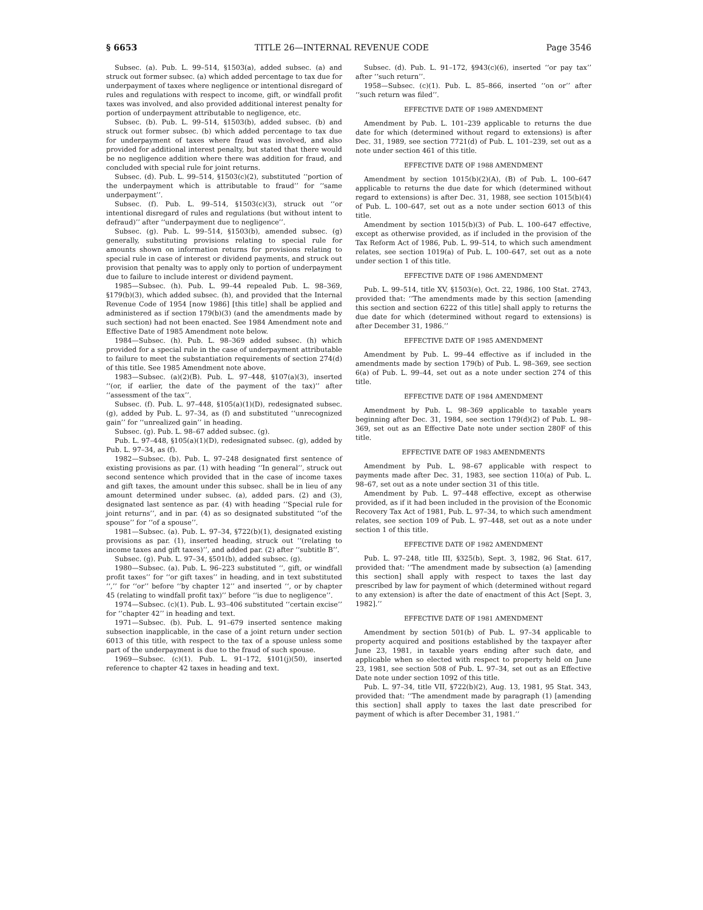§ 6653 TITLE 26—INTERNAL REVENUE CODE Page 3546
Subsec. (a). Pub. L. 99–514, §1503(a), added subsec. (a) and struck out former subsec. (a) which added percentage to tax due for underpayment of taxes where negligence or intentional disregard of rules and regulations with respect to income, gift, or windfall profit taxes was involved, and also provided additional interest penalty for portion of underpayment attributable to negligence, etc.
Subsec. (b). Pub. L. 99–514, §1503(b), added subsec. (b) and struck out former subsec. (b) which added percentage to tax due for underpayment of taxes where fraud was involved, and also provided for additional interest penalty, but stated that there would be no negligence addition where there was addition for fraud, and concluded with special rule for joint returns.
Subsec. (d). Pub. L. 99–514, §1503(c)(2), substituted ‘‘portion of the underpayment which is attributable to fraud’’ for ‘‘same underpayment’’.
Subsec. (f). Pub. L. 99–514, §1503(c)(3), struck out ‘‘or intentional disregard of rules and regulations (but without intent to defraud)’’ after ‘‘underpayment due to negligence’’.
Subsec. (g). Pub. L. 99–514, §1503(b), amended subsec. (g) generally, substituting provisions relating to special rule for amounts shown on information returns for provisions relating to special rule in case of interest or dividend payments, and struck out provision that penalty was to apply only to portion of underpayment due to failure to include interest or dividend payment.
1985—Subsec. (h). Pub. L. 99–44 repealed Pub. L. 98–369, §179(b)(3), which added subsec. (h), and provided that the Internal Revenue Code of 1954 [now 1986] [this title] shall be applied and administered as if section 179(b)(3) (and the amendments made by such section) had not been enacted. See 1984 Amendment note and Effective Date of 1985 Amendment note below.
1984—Subsec. (h). Pub. L. 98–369 added subsec. (h) which provided for a special rule in the case of underpayment attributable to failure to meet the substantiation requirements of section 274(d) of this title. See 1985 Amendment note above.
1983—Subsec. (a)(2)(B). Pub. L. 97–448, §107(a)(3), inserted ‘‘(or, if earlier, the date of the payment of the tax)’’ after ‘‘assessment of the tax’’.
Subsec. (f). Pub. L. 97–448, §105(a)(1)(D), redesignated subsec. (g), added by Pub. L. 97–34, as (f) and substituted ‘‘unrecognized gain’’ for ‘‘unrealized gain’’ in heading.
Subsec. (g). Pub. L. 98–67 added subsec. (g).
Pub. L. 97–448, §105(a)(1)(D), redesignated subsec. (g), added by Pub. L. 97–34, as (f).
1982—Subsec. (b). Pub. L. 97–248 designated first sentence of existing provisions as par. (1) with heading ‘‘In general’’, struck out second sentence which provided that in the case of income taxes and gift taxes, the amount under this subsec. shall be in lieu of any amount determined under subsec. (a), added pars. (2) and (3), designated last sentence as par. (4) with heading ‘‘Special rule for joint returns’’, and in par. (4) as so designated substituted ‘‘of the spouse’’ for ‘‘of a spouse’’.
1981—Subsec. (a). Pub. L. 97–34, §722(b)(1), designated existing provisions as par. (1), inserted heading, struck out ‘‘(relating to income taxes and gift taxes)’’, and added par. (2) after ‘‘subtitle B’’.
Subsec. (g). Pub. L. 97–34, §501(b), added subsec. (g).
1980—Subsec. (a). Pub. L. 96–223 substituted ‘‘, gift, or windfall profit taxes’’ for ‘‘or gift taxes’’ in heading, and in text substituted ‘‘,’’ for ‘‘or’’ before ‘‘by chapter 12’’ and inserted ‘‘, or by chapter 45 (relating to windfall profit tax)’’ before ‘‘is due to negligence’’.
1974—Subsec. (c)(1). Pub. L. 93–406 substituted ‘‘certain excise’’ for ‘‘chapter 42’’ in heading and text.
1971—Subsec. (b). Pub. L. 91–679 inserted sentence making subsection inapplicable, in the case of a joint return under section 6013 of this title, with respect to the tax of a spouse unless some part of the underpayment is due to the fraud of such spouse.
1969—Subsec. (c)(1). Pub. L. 91–172, §101(j)(50), inserted reference to chapter 42 taxes in heading and text.
Subsec. (d). Pub. L. 91–172, §943(c)(6), inserted ‘‘or pay tax’’ after ‘‘such return’’.
1958—Subsec. (c)(1). Pub. L. 85–866, inserted ‘‘on or’’ after ‘‘such return was filed’’.
EFFECTIVE DATE OF 1989 AMENDMENT
Amendment by Pub. L. 101–239 applicable to returns the due date for which (determined without regard to extensions) is after Dec. 31, 1989, see section 7721(d) of Pub. L. 101–239, set out as a note under section 461 of this title.
EFFECTIVE DATE OF 1988 AMENDMENT
Amendment by section 1015(b)(2)(A), (B) of Pub. L. 100–647 applicable to returns the due date for which (determined without regard to extensions) is after Dec. 31, 1988, see section 1015(b)(4) of Pub. L. 100–647, set out as a note under section 6013 of this title.
Amendment by section 1015(b)(3) of Pub. L. 100–647 effective, except as otherwise provided, as if included in the provision of the Tax Reform Act of 1986, Pub. L. 99–514, to which such amendment relates, see section 1019(a) of Pub. L. 100–647, set out as a note under section 1 of this title.
EFFECTIVE DATE OF 1986 AMENDMENT
Pub. L. 99–514, title XV, §1503(e), Oct. 22, 1986, 100 Stat. 2743, provided that: ‘‘The amendments made by this section [amending this section and section 6222 of this title] shall apply to returns the due date for which (determined without regard to extensions) is after December 31, 1986.’’
EFFECTIVE DATE OF 1985 AMENDMENT
Amendment by Pub. L. 99–44 effective as if included in the amendments made by section 179(b) of Pub. L. 98–369, see section 6(a) of Pub. L. 99–44, set out as a note under section 274 of this title.
EFFECTIVE DATE OF 1984 AMENDMENT
Amendment by Pub. L. 98–369 applicable to taxable years beginning after Dec. 31, 1984, see section 179(d)(2) of Pub. L. 98–369, set out as an Effective Date note under section 280F of this title.
EFFECTIVE DATE OF 1983 AMENDMENTS
Amendment by Pub. L. 98–67 applicable with respect to payments made after Dec. 31, 1983, see section 110(a) of Pub. L. 98–67, set out as a note under section 31 of this title.
Amendment by Pub. L. 97–448 effective, except as otherwise provided, as if it had been included in the provision of the Economic Recovery Tax Act of 1981, Pub. L. 97–34, to which such amendment relates, see section 109 of Pub. L. 97–448, set out as a note under section 1 of this title.
EFFECTIVE DATE OF 1982 AMENDMENT
Pub. L. 97–248, title III, §325(b), Sept. 3, 1982, 96 Stat. 617, provided that: ‘‘The amendment made by subsection (a) [amending this section] shall apply with respect to taxes the last day prescribed by law for payment of which (determined without regard to any extension) is after the date of enactment of this Act [Sept. 3, 1982].’’
EFFECTIVE DATE OF 1981 AMENDMENT
Amendment by section 501(b) of Pub. L. 97–34 applicable to property acquired and positions established by the taxpayer after June 23, 1981, in taxable years ending after such date, and applicable when so elected with respect to property held on June 23, 1981, see section 508 of Pub. L. 97–34, set out as an Effective Date note under section 1092 of this title.
Pub. L. 97–34, title VII, §722(b)(2), Aug. 13, 1981, 95 Stat. 343, provided that: ‘‘The amendment made by paragraph (1) [amending this section] shall apply to taxes the last date prescribed for payment of which is after December 31, 1981.’’